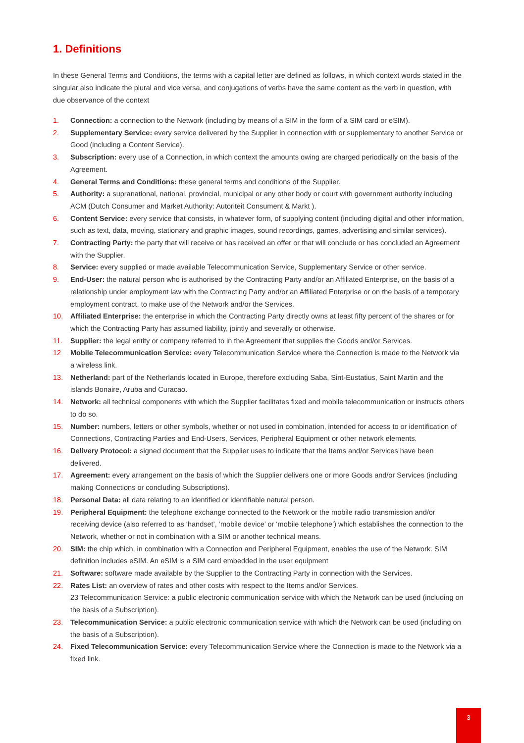1. Definitions
In these General Terms and Conditions, the terms with a capital letter are defined as follows, in which context words stated in the singular also indicate the plural and vice versa, and conjugations of verbs have the same content as the verb in question, with due observance of the context
1. Connection: a connection to the Network (including by means of a SIM in the form of a SIM card or eSIM).
2. Supplementary Service: every service delivered by the Supplier in connection with or supplementary to another Service or Good (including a Content Service).
3. Subscription: every use of a Connection, in which context the amounts owing are charged periodically on the basis of the Agreement.
4. General Terms and Conditions: these general terms and conditions of the Supplier.
5. Authority: a supranational, national, provincial, municipal or any other body or court with government authority including ACM (Dutch Consumer and Market Authority: Autoriteit Consument & Markt ).
6. Content Service: every service that consists, in whatever form, of supplying content (including digital and other information, such as text, data, moving, stationary and graphic images, sound recordings, games, advertising and similar services).
7. Contracting Party: the party that will receive or has received an offer or that will conclude or has concluded an Agreement with the Supplier.
8. Service: every supplied or made available Telecommunication Service, Supplementary Service or other service.
9. End-User: the natural person who is authorised by the Contracting Party and/or an Affiliated Enterprise, on the basis of a relationship under employment law with the Contracting Party and/or an Affiliated Enterprise or on the basis of a temporary employment contract, to make use of the Network and/or the Services.
10. Affiliated Enterprise: the enterprise in which the Contracting Party directly owns at least fifty percent of the shares or for which the Contracting Party has assumed liability, jointly and severally or otherwise.
11. Supplier: the legal entity or company referred to in the Agreement that supplies the Goods and/or Services.
12 Mobile Telecommunication Service: every Telecommunication Service where the Connection is made to the Network via a wireless link.
13. Netherland: part of the Netherlands located in Europe, therefore excluding Saba, Sint-Eustatius, Saint Martin and the islands Bonaire, Aruba and Curacao.
14. Network: all technical components with which the Supplier facilitates fixed and mobile telecommunication or instructs others to do so.
15. Number: numbers, letters or other symbols, whether or not used in combination, intended for access to or identification of Connections, Contracting Parties and End-Users, Services, Peripheral Equipment or other network elements.
16. Delivery Protocol: a signed document that the Supplier uses to indicate that the Items and/or Services have been delivered.
17. Agreement: every arrangement on the basis of which the Supplier delivers one or more Goods and/or Services (including making Connections or concluding Subscriptions).
18. Personal Data: all data relating to an identified or identifiable natural person.
19. Peripheral Equipment: the telephone exchange connected to the Network or the mobile radio transmission and/or receiving device (also referred to as ‘handset’, ‘mobile device’ or ‘mobile telephone’) which establishes the connection to the Network, whether or not in combination with a SIM or another technical means.
20. SIM: the chip which, in combination with a Connection and Peripheral Equipment, enables the use of the Network. SIM definition includes eSIM. An eSIM is a SIM card embedded in the user equipment
21. Software: software made available by the Supplier to the Contracting Party in connection with the Services.
22. Rates List: an overview of rates and other costs with respect to the Items and/or Services.
23 Telecommunication Service: a public electronic communication service with which the Network can be used (including on the basis of a Subscription).
23. Telecommunication Service: a public electronic communication service with which the Network can be used (including on the basis of a Subscription).
24. Fixed Telecommunication Service: every Telecommunication Service where the Connection is made to the Network via a fixed link.
3